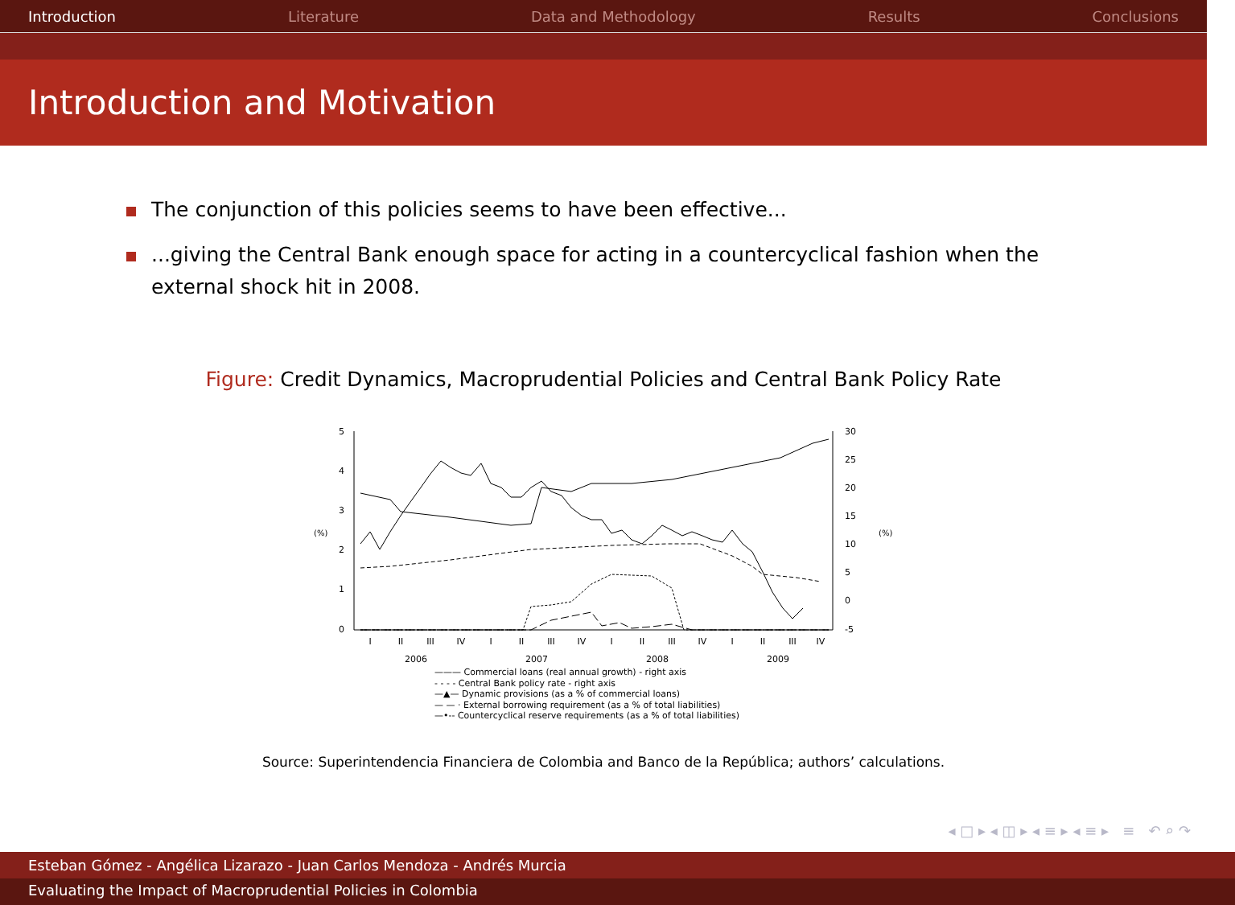Introduction Literature Data and Methodology Results Conclusions
Introduction and Motivation
The conjunction of this policies seems to have been effective...
...giving the Central Bank enough space for acting in a countercyclical fashion when the external shock hit in 2008.
Figure: Credit Dynamics, Macroprudential Policies and Central Bank Policy Rate
5
4
3
2
1
0
30
25
20
15
10
5
0
-5
(%)
(%)
I
II
III
IV
I
II
III
IV
I
II
III
IV
I
II
III
IV
2006
2007
2008
2009
——— Commercial loans (real annual growth) - right axis
- - - - Central Bank policy rate - right axis
—▲— Dynamic provisions (as a % of commercial loans)
— — · External borrowing requirement (as a % of total liabilities)
—•-- Countercyclical reserve requirements (as a % of total liabilities)
Source: Superintendencia Financiera de Colombia and Banco de la República; authors’ calculations.
◂ □ ▸ ◂ ◫ ▸ ◂ ≡ ▸ ◂ ≡ ▸ ≡ ↶ ⌕ ↷
Esteban Gómez - Angélica Lizarazo - Juan Carlos Mendoza - Andrés Murcia
Evaluating the Impact of Macroprudential Policies in Colombia